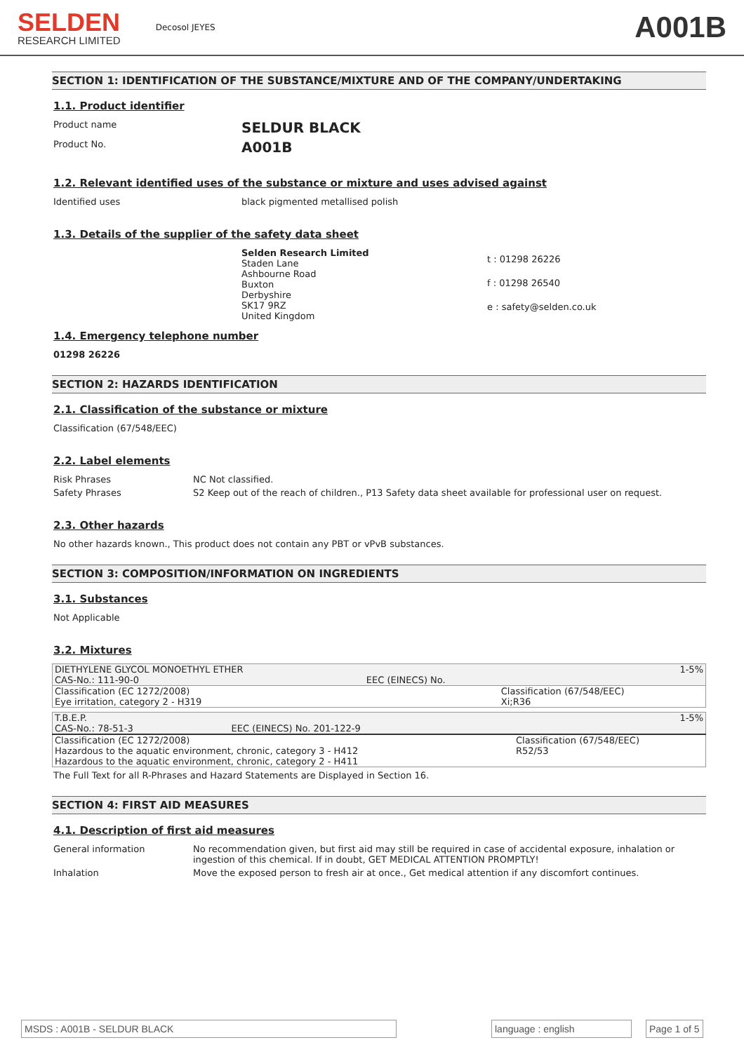SELDEN
RESEARCH LIMITED
Decosol JEYES
A001B
SECTION 1: IDENTIFICATION OF THE SUBSTANCE/MIXTURE AND OF THE COMPANY/UNDERTAKING
1.1. Product identifier
Product name
SELDUR BLACK
Product No.
A001B
1.2. Relevant identified uses of the substance or mixture and uses advised against
Identified uses black pigmented metallised polish
1.3. Details of the supplier of the safety data sheet
Selden Research Limited
Staden Lane
Ashbourne Road
Buxton
Derbyshire
SK17 9RZ
United Kingdom
t : 01298 26226
f : 01298 26540
e : safety@selden.co.uk
1.4. Emergency telephone number
01298 26226
SECTION 2: HAZARDS IDENTIFICATION
2.1. Classification of the substance or mixture
Classification (67/548/EEC)
2.2. Label elements
Risk Phrases NC Not classified.
Safety Phrases S2 Keep out of the reach of children., P13 Safety data sheet available for professional user on request.
2.3. Other hazards
No other hazards known., This product does not contain any PBT or vPvB substances.
SECTION 3: COMPOSITION/INFORMATION ON INGREDIENTS
3.1. Substances
Not Applicable
3.2. Mixtures
| DIETHYLENE GLYCOL MONOETHYL ETHER CAS-No.: 111-90-0 | EEC (EINECS) No. | 1-5% |
| Classification (EC 1272/2008) Eye irritation, category 2 - H319 | | Classification (67/548/EEC) Xi;R36 |
| T.B.E.P. CAS-No.: 78-51-3 | EEC (EINECS) No. 201-122-9 | 1-5% |
| Classification (EC 1272/2008) Hazardous to the aquatic environment, chronic, category 3 - H412 Hazardous to the aquatic environment, chronic, category 2 - H411 | | Classification (67/548/EEC) R52/53 |
The Full Text for all R-Phrases and Hazard Statements are Displayed in Section 16.
SECTION 4: FIRST AID MEASURES
4.1. Description of first aid measures
General information No recommendation given, but first aid may still be required in case of accidental exposure, inhalation or ingestion of this chemical. If in doubt, GET MEDICAL ATTENTION PROMPTLY!
Inhalation Move the exposed person to fresh air at once., Get medical attention if any discomfort continues.
MSDS : A001B - SELDUR BLACK language : english Page 1 of 5